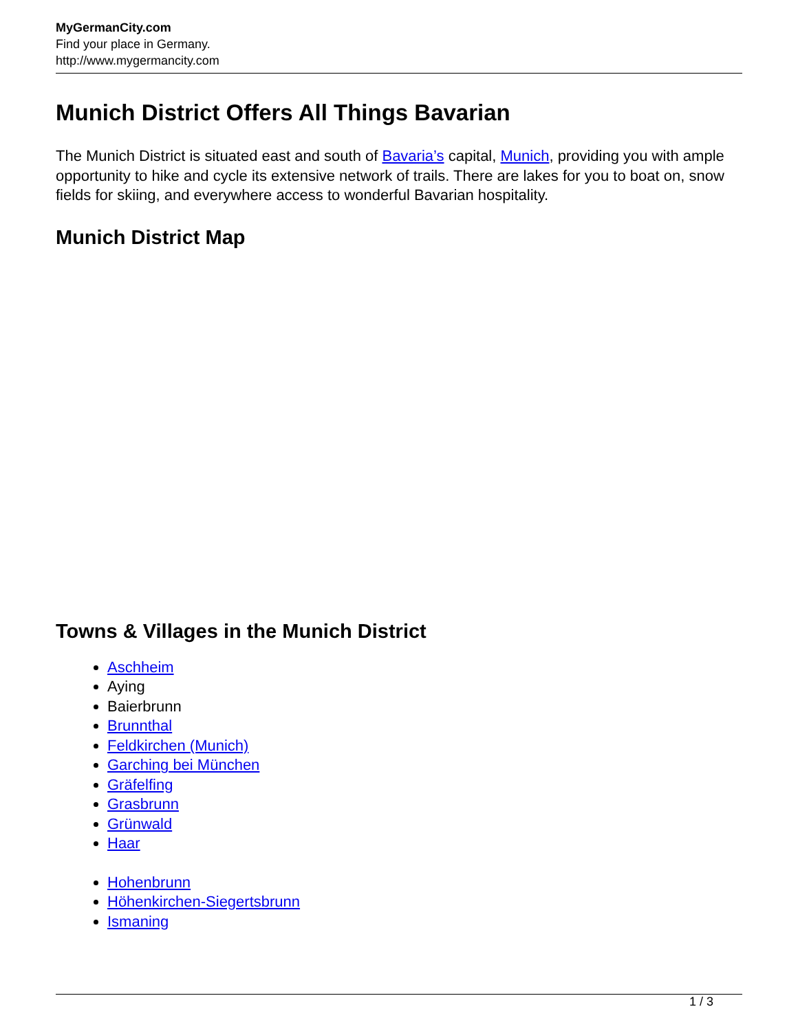MyGermanCity.com
Find your place in Germany.
http://www.mygermancity.com
Munich District Offers All Things Bavarian
The Munich District is situated east and south of Bavaria’s capital, Munich, providing you with ample opportunity to hike and cycle its extensive network of trails. There are lakes for you to boat on, snow fields for skiing, and everywhere access to wonderful Bavarian hospitality.
Munich District Map
Towns & Villages in the Munich District
Aschheim
Aying
Baierbrunn
Brunnthal
Feldkirchen (Munich)
Garching bei München
Gräfelfing
Grasbrunn
Grünwald
Haar
Hohenbrunn
Höhenkirchen-Siegertsbrunn
Ismaning
1 / 3